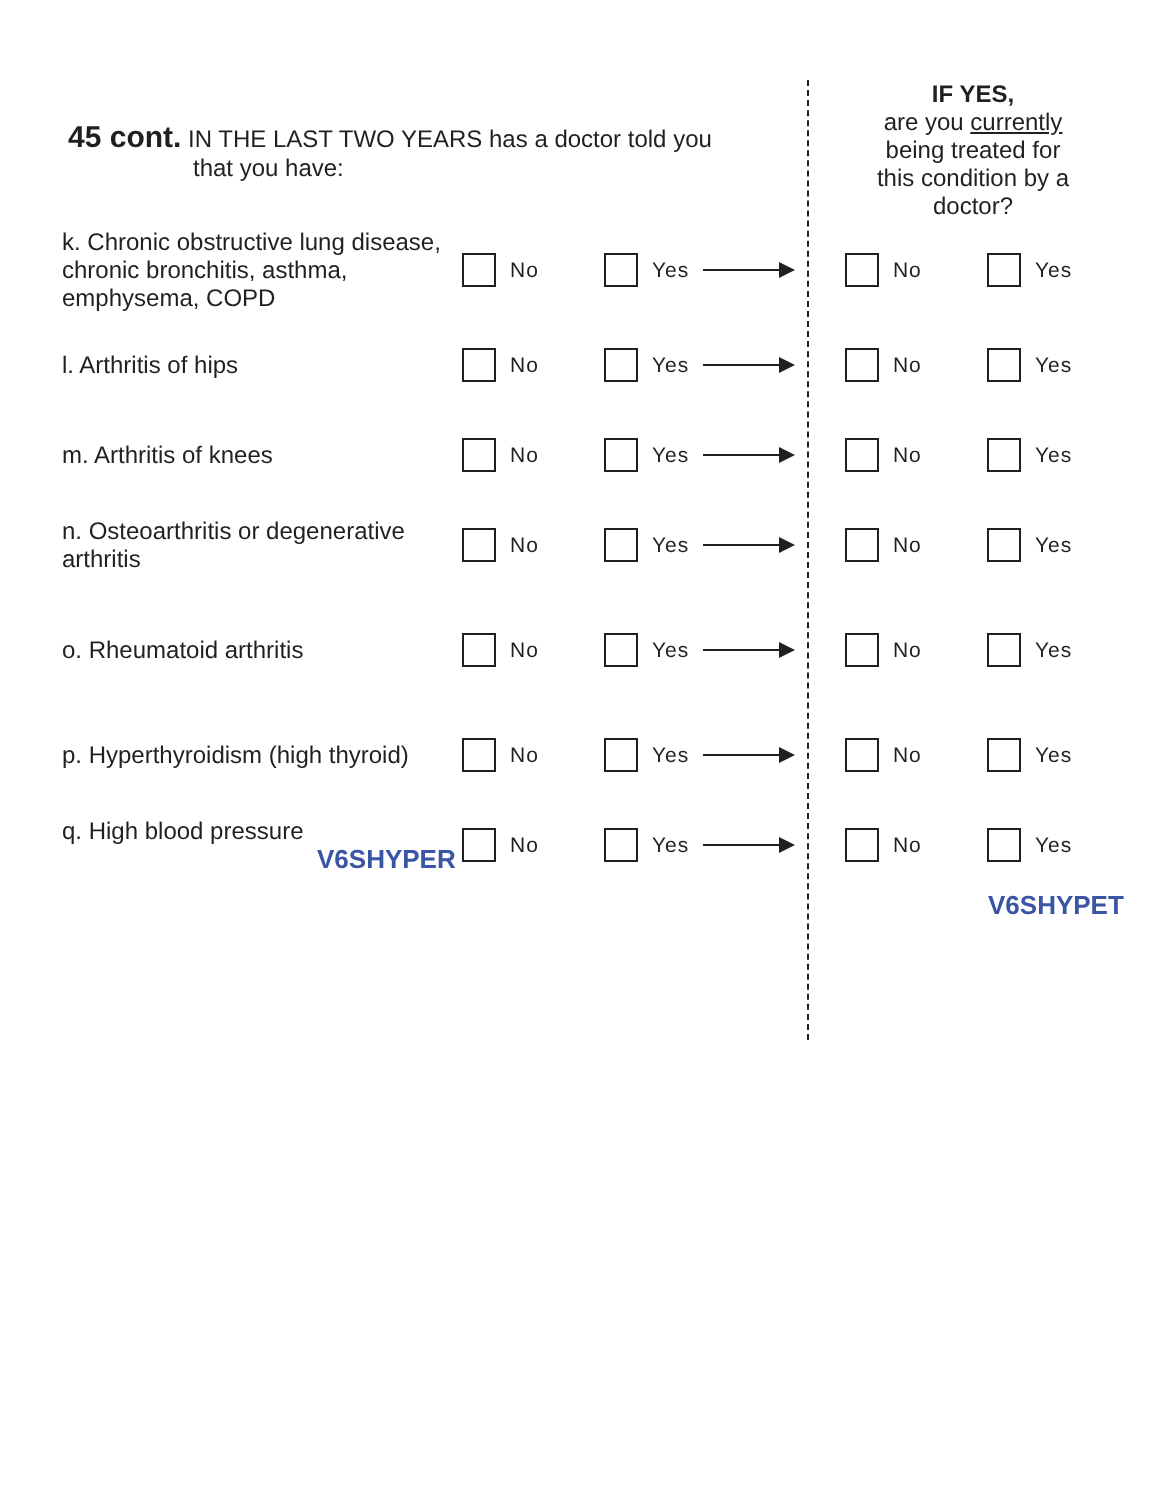45 cont. IN THE LAST TWO YEARS has a doctor told you
that you have:
IF YES,
are you currently
being treated for
this condition by a
doctor?
k. Chronic obstructive lung disease, chronic bronchitis, asthma, emphysema, COPD
No Yes No Yes
l. Arthritis of hips
No Yes No Yes
m. Arthritis of knees
No Yes No Yes
n. Osteoarthritis or degenerative arthritis
No Yes No Yes
o. Rheumatoid arthritis
No Yes No Yes
p. Hyperthyroidism (high thyroid)
No Yes No Yes
q. High blood pressure
V6SHYPER
No Yes No Yes
V6SHYPET